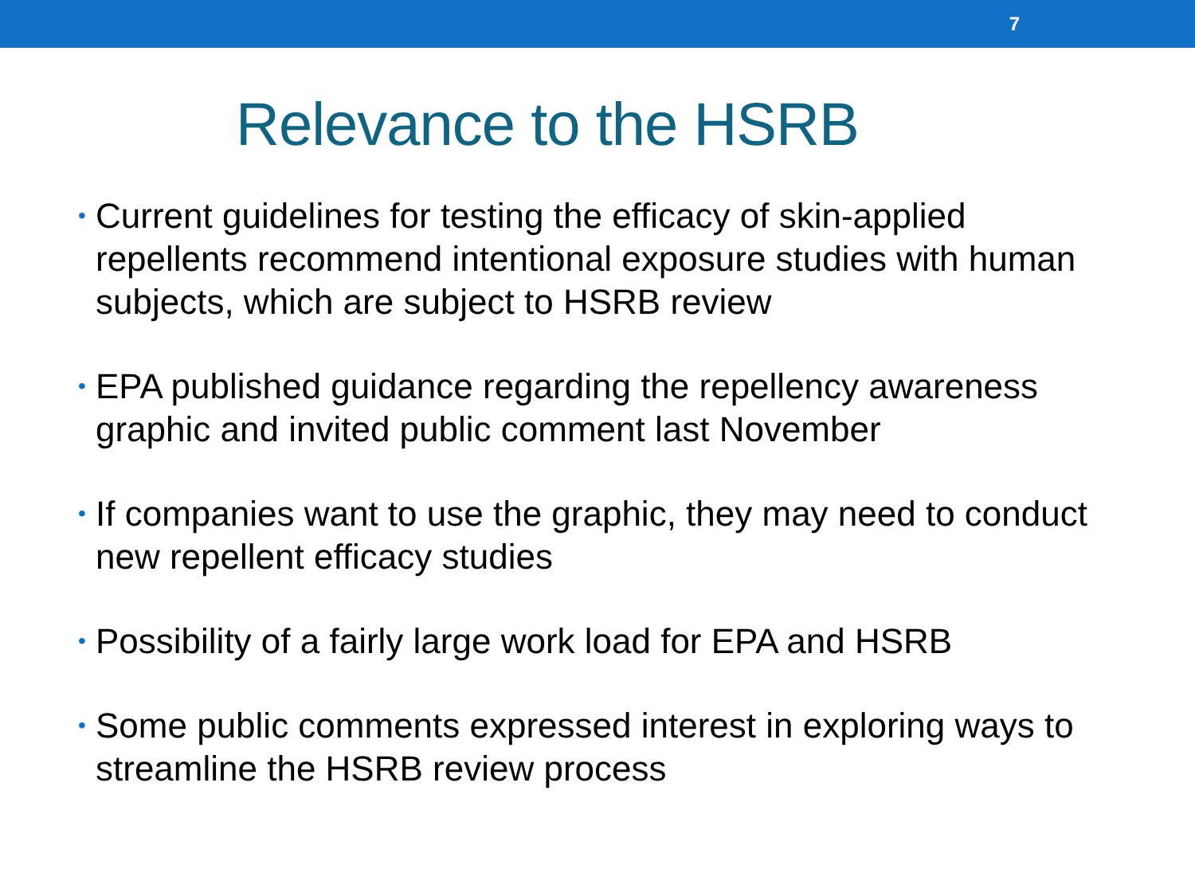7
Relevance to the HSRB
• Current guidelines for testing the efficacy of skin-applied repellents recommend intentional exposure studies with human subjects, which are subject to HSRB review
• EPA published guidance regarding the repellency awareness graphic and invited public comment last November
• If companies want to use the graphic, they may need to conduct new repellent efficacy studies
• Possibility of a fairly large work load for EPA and HSRB
• Some public comments expressed interest in exploring ways to streamline the HSRB review process